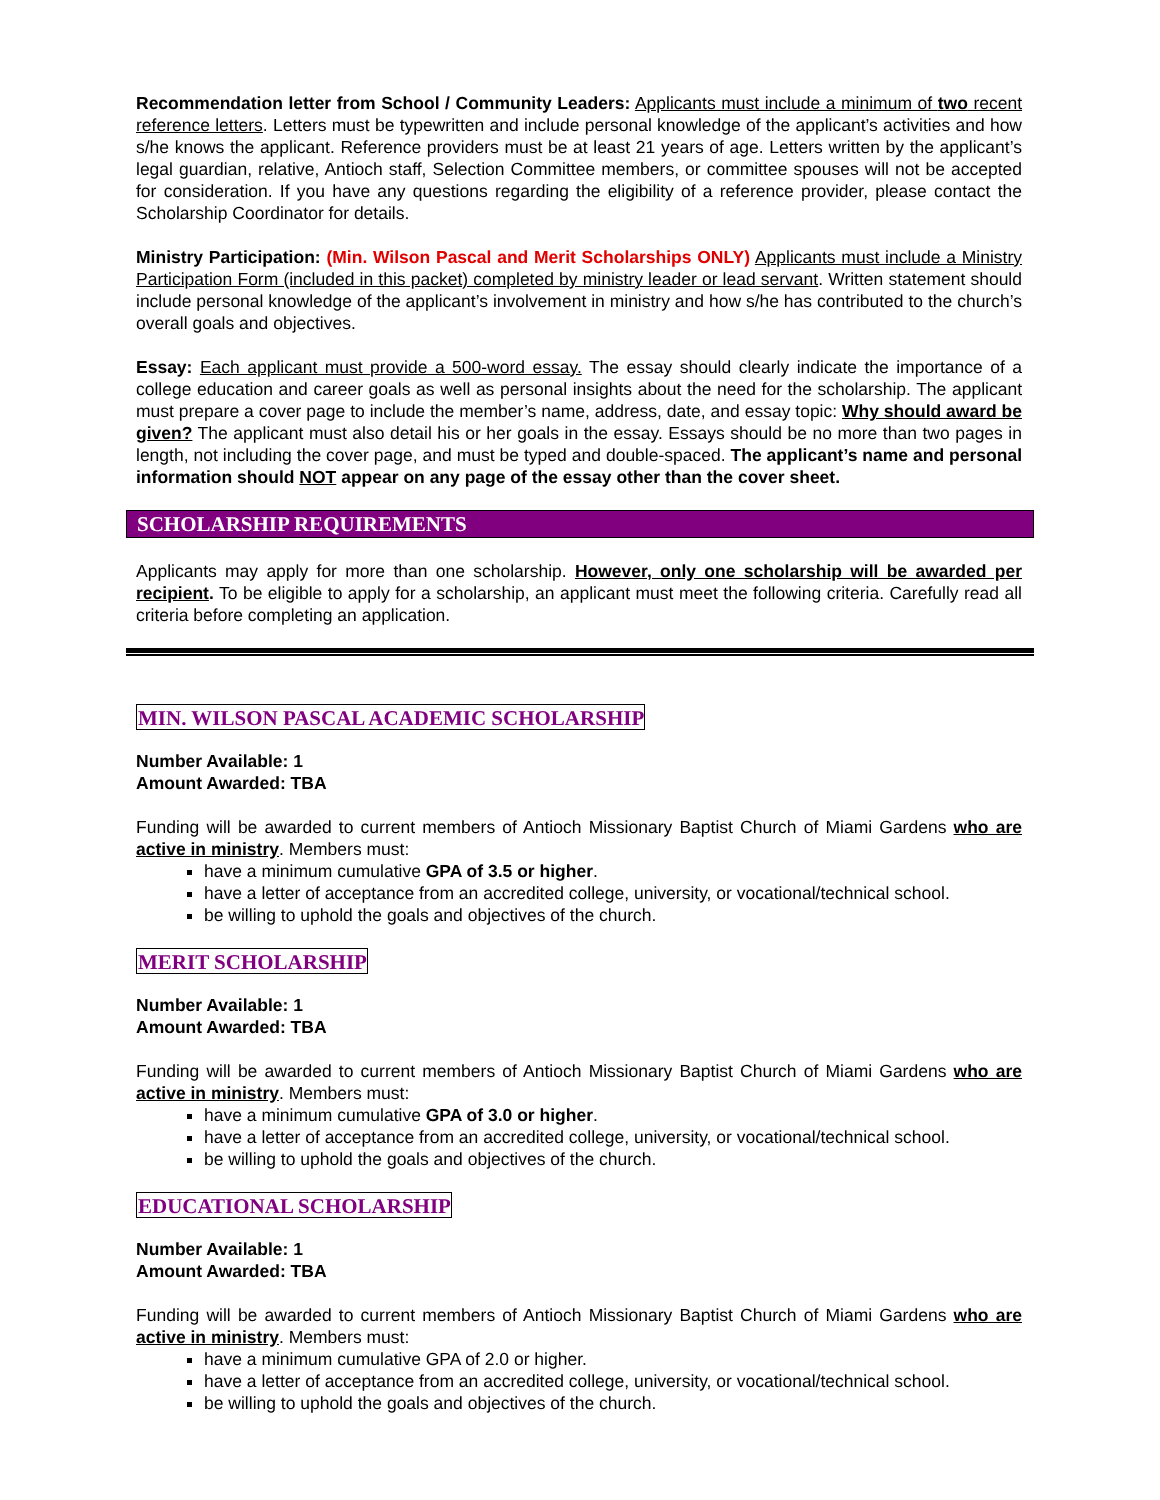Recommendation letter from School / Community Leaders: Applicants must include a minimum of two recent reference letters. Letters must be typewritten and include personal knowledge of the applicant’s activities and how s/he knows the applicant. Reference providers must be at least 21 years of age. Letters written by the applicant’s legal guardian, relative, Antioch staff, Selection Committee members, or committee spouses will not be accepted for consideration. If you have any questions regarding the eligibility of a reference provider, please contact the Scholarship Coordinator for details.
Ministry Participation: (Min. Wilson Pascal and Merit Scholarships ONLY) Applicants must include a Ministry Participation Form (included in this packet) completed by ministry leader or lead servant. Written statement should include personal knowledge of the applicant’s involvement in ministry and how s/he has contributed to the church’s overall goals and objectives.
Essay: Each applicant must provide a 500-word essay. The essay should clearly indicate the importance of a college education and career goals as well as personal insights about the need for the scholarship. The applicant must prepare a cover page to include the member’s name, address, date, and essay topic: Why should award be given? The applicant must also detail his or her goals in the essay. Essays should be no more than two pages in length, not including the cover page, and must be typed and double-spaced. The applicant’s name and personal information should NOT appear on any page of the essay other than the cover sheet.
SCHOLARSHIP REQUIREMENTS
Applicants may apply for more than one scholarship. However, only one scholarship will be awarded per recipient. To be eligible to apply for a scholarship, an applicant must meet the following criteria. Carefully read all criteria before completing an application.
MIN. WILSON PASCAL ACADEMIC SCHOLARSHIP
Number Available: 1
Amount Awarded: TBA
Funding will be awarded to current members of Antioch Missionary Baptist Church of Miami Gardens who are active in ministry. Members must:
have a minimum cumulative GPA of 3.5 or higher.
have a letter of acceptance from an accredited college, university, or vocational/technical school.
be willing to uphold the goals and objectives of the church.
MERIT SCHOLARSHIP
Number Available: 1
Amount Awarded: TBA
Funding will be awarded to current members of Antioch Missionary Baptist Church of Miami Gardens who are active in ministry. Members must:
have a minimum cumulative GPA of 3.0 or higher.
have a letter of acceptance from an accredited college, university, or vocational/technical school.
be willing to uphold the goals and objectives of the church.
EDUCATIONAL SCHOLARSHIP
Number Available: 1
Amount Awarded: TBA
Funding will be awarded to current members of Antioch Missionary Baptist Church of Miami Gardens who are active in ministry. Members must:
have a minimum cumulative GPA of 2.0 or higher.
have a letter of acceptance from an accredited college, university, or vocational/technical school.
be willing to uphold the goals and objectives of the church.